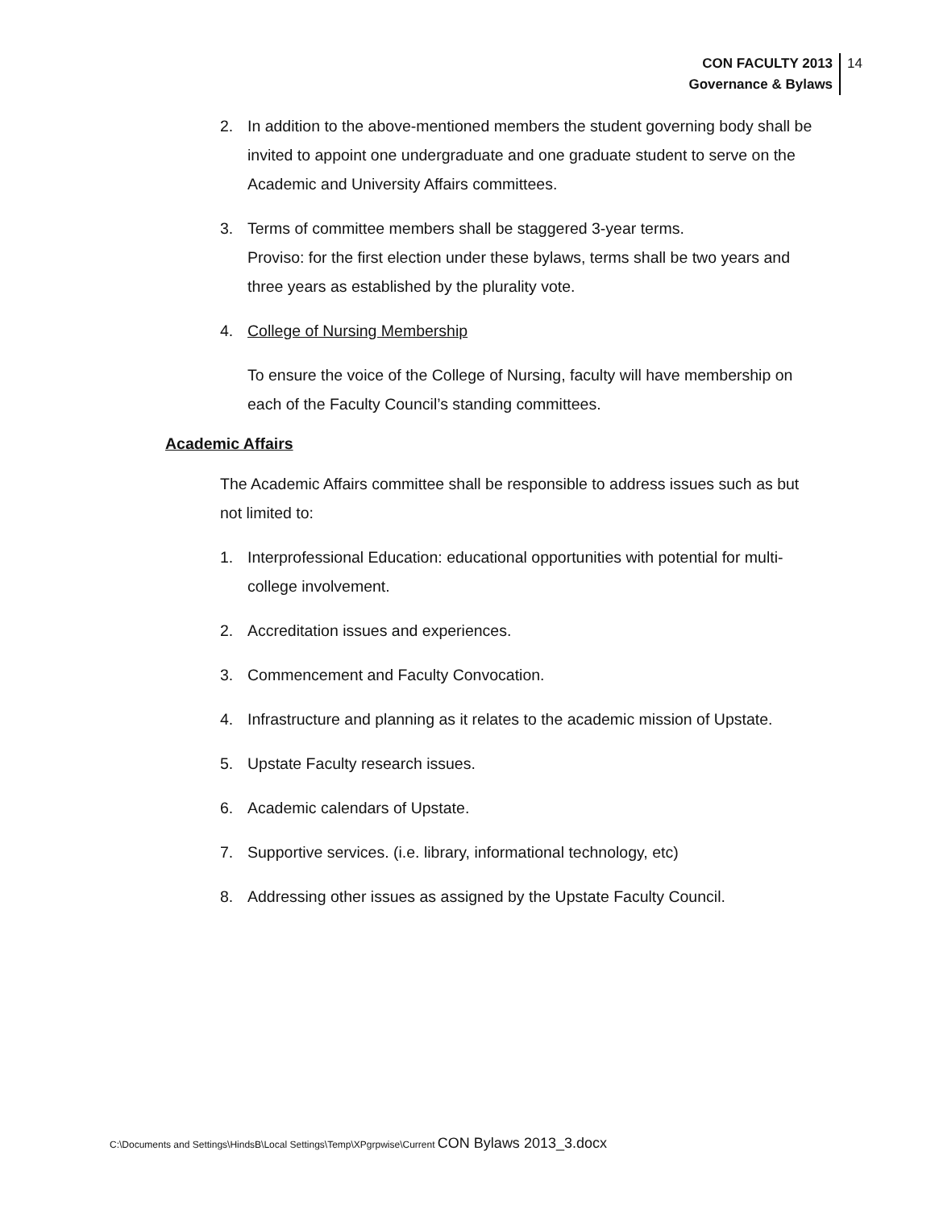CON FACULTY 2013
Governance & Bylaws
14
2. In addition to the above-mentioned members the student governing body shall be invited to appoint one undergraduate and one graduate student to serve on the Academic and University Affairs committees.
3. Terms of committee members shall be staggered 3-year terms.
Proviso: for the first election under these bylaws, terms shall be two years and three years as established by the plurality vote.
4. College of Nursing Membership
To ensure the voice of the College of Nursing, faculty will have membership on each of the Faculty Council’s standing committees.
Academic Affairs
The Academic Affairs committee shall be responsible to address issues such as but not limited to:
1. Interprofessional Education: educational opportunities with potential for multi-college involvement.
2. Accreditation issues and experiences.
3. Commencement and Faculty Convocation.
4. Infrastructure and planning as it relates to the academic mission of Upstate.
5. Upstate Faculty research issues.
6. Academic calendars of Upstate.
7. Supportive services. (i.e. library, informational technology, etc)
8. Addressing other issues as assigned by the Upstate Faculty Council.
C:\Documents and Settings\HindsB\Local Settings\Temp\XPgrpwise\Current CON Bylaws 2013_3.docx